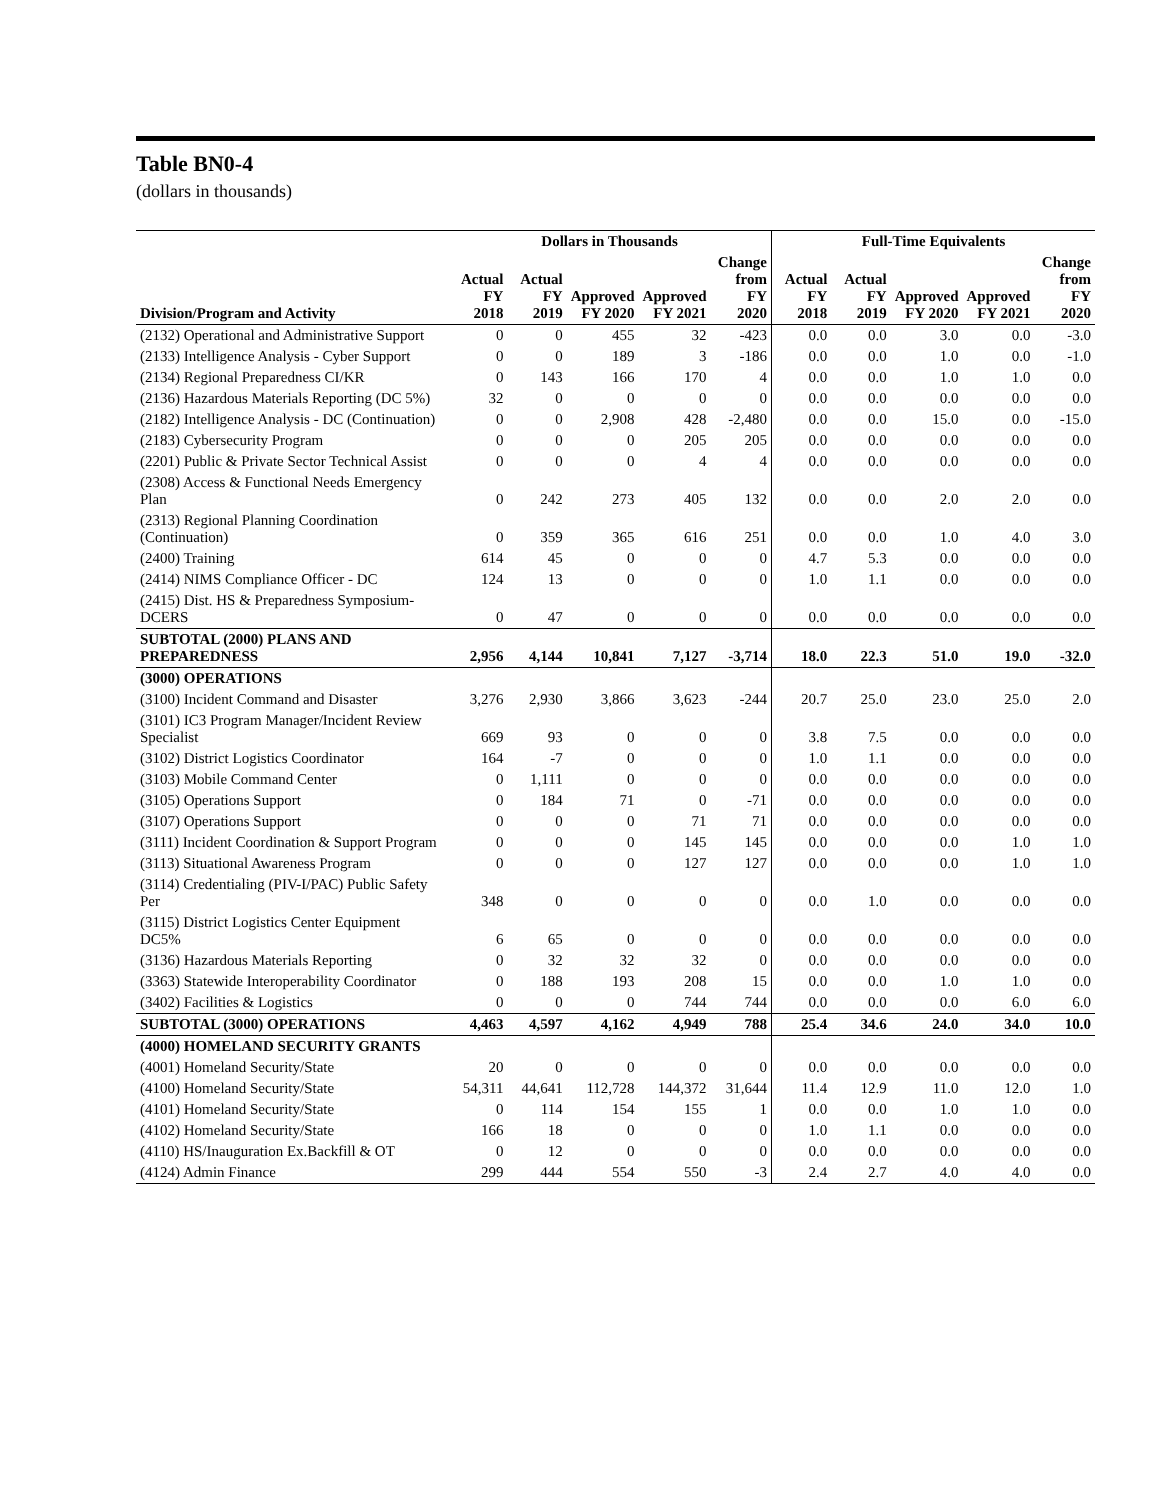Table BN0-4
(dollars in thousands)
| | Dollars in Thousands | | | | | Full-Time Equivalents | | | | |
| --- | --- | --- | --- | --- | --- | --- | --- | --- | --- | --- |
| Division/Program and Activity | Actual FY 2018 | Actual FY 2019 | Approved FY 2020 | Approved FY 2021 | Change from FY 2020 | Actual FY 2018 | Actual FY 2019 | Approved FY 2020 | Approved FY 2021 | Change from FY 2020 |
| (2132) Operational and Administrative Support | 0 | 0 | 455 | 32 | -423 | 0.0 | 0.0 | 3.0 | 0.0 | -3.0 |
| (2133) Intelligence Analysis - Cyber Support | 0 | 0 | 189 | 3 | -186 | 0.0 | 0.0 | 1.0 | 0.0 | -1.0 |
| (2134) Regional Preparedness CI/KR | 0 | 143 | 166 | 170 | 4 | 0.0 | 0.0 | 1.0 | 1.0 | 0.0 |
| (2136) Hazardous Materials Reporting (DC 5%) | 32 | 0 | 0 | 0 | 0 | 0.0 | 0.0 | 0.0 | 0.0 | 0.0 |
| (2182) Intelligence Analysis - DC (Continuation) | 0 | 0 | 2,908 | 428 | -2,480 | 0.0 | 0.0 | 15.0 | 0.0 | -15.0 |
| (2183) Cybersecurity Program | 0 | 0 | 0 | 205 | 205 | 0.0 | 0.0 | 0.0 | 0.0 | 0.0 |
| (2201) Public & Private Sector Technical Assist | 0 | 0 | 0 | 4 | 4 | 0.0 | 0.0 | 0.0 | 0.0 | 0.0 |
| (2308) Access & Functional Needs Emergency Plan | 0 | 242 | 273 | 405 | 132 | 0.0 | 0.0 | 2.0 | 2.0 | 0.0 |
| (2313) Regional Planning Coordination (Continuation) | 0 | 359 | 365 | 616 | 251 | 0.0 | 0.0 | 1.0 | 4.0 | 3.0 |
| (2400) Training | 614 | 45 | 0 | 0 | 0 | 4.7 | 5.3 | 0.0 | 0.0 | 0.0 |
| (2414) NIMS Compliance Officer - DC | 124 | 13 | 0 | 0 | 0 | 1.0 | 1.1 | 0.0 | 0.0 | 0.0 |
| (2415) Dist. HS & Preparedness Symposium-DCERS | 0 | 47 | 0 | 0 | 0 | 0.0 | 0.0 | 0.0 | 0.0 | 0.0 |
| SUBTOTAL (2000) PLANS AND PREPAREDNESS | 2,956 | 4,144 | 10,841 | 7,127 | -3,714 | 18.0 | 22.3 | 51.0 | 19.0 | -32.0 |
| (3000) OPERATIONS | | | | | | | | | | |
| (3100) Incident Command and Disaster | 3,276 | 2,930 | 3,866 | 3,623 | -244 | 20.7 | 25.0 | 23.0 | 25.0 | 2.0 |
| (3101) IC3 Program Manager/Incident Review Specialist | 669 | 93 | 0 | 0 | 0 | 3.8 | 7.5 | 0.0 | 0.0 | 0.0 |
| (3102) District Logistics Coordinator | 164 | -7 | 0 | 0 | 0 | 1.0 | 1.1 | 0.0 | 0.0 | 0.0 |
| (3103) Mobile Command Center | 0 | 1,111 | 0 | 0 | 0 | 0.0 | 0.0 | 0.0 | 0.0 | 0.0 |
| (3105) Operations Support | 0 | 184 | 71 | 0 | -71 | 0.0 | 0.0 | 0.0 | 0.0 | 0.0 |
| (3107) Operations Support | 0 | 0 | 0 | 71 | 71 | 0.0 | 0.0 | 0.0 | 0.0 | 0.0 |
| (3111) Incident Coordination & Support Program | 0 | 0 | 0 | 145 | 145 | 0.0 | 0.0 | 0.0 | 1.0 | 1.0 |
| (3113) Situational Awareness Program | 0 | 0 | 0 | 127 | 127 | 0.0 | 0.0 | 0.0 | 1.0 | 1.0 |
| (3114) Credentialing (PIV-I/PAC) Public Safety Per | 348 | 0 | 0 | 0 | 0 | 0.0 | 1.0 | 0.0 | 0.0 | 0.0 |
| (3115) District Logistics Center Equipment DC5% | 6 | 65 | 0 | 0 | 0 | 0.0 | 0.0 | 0.0 | 0.0 | 0.0 |
| (3136) Hazardous Materials Reporting | 0 | 32 | 32 | 32 | 0 | 0.0 | 0.0 | 0.0 | 0.0 | 0.0 |
| (3363) Statewide Interoperability Coordinator | 0 | 188 | 193 | 208 | 15 | 0.0 | 0.0 | 1.0 | 1.0 | 0.0 |
| (3402) Facilities & Logistics | 0 | 0 | 0 | 744 | 744 | 0.0 | 0.0 | 0.0 | 6.0 | 6.0 |
| SUBTOTAL (3000) OPERATIONS | 4,463 | 4,597 | 4,162 | 4,949 | 788 | 25.4 | 34.6 | 24.0 | 34.0 | 10.0 |
| (4000) HOMELAND SECURITY GRANTS | | | | | | | | | | |
| (4001) Homeland Security/State | 20 | 0 | 0 | 0 | 0 | 0.0 | 0.0 | 0.0 | 0.0 | 0.0 |
| (4100) Homeland Security/State | 54,311 | 44,641 | 112,728 | 144,372 | 31,644 | 11.4 | 12.9 | 11.0 | 12.0 | 1.0 |
| (4101) Homeland Security/State | 0 | 114 | 154 | 155 | 1 | 0.0 | 0.0 | 1.0 | 1.0 | 0.0 |
| (4102) Homeland Security/State | 166 | 18 | 0 | 0 | 0 | 1.0 | 1.1 | 0.0 | 0.0 | 0.0 |
| (4110) HS/Inauguration Ex.Backfill & OT | 0 | 12 | 0 | 0 | 0 | 0.0 | 0.0 | 0.0 | 0.0 | 0.0 |
| (4124) Admin Finance | 299 | 444 | 554 | 550 | -3 | 2.4 | 2.7 | 4.0 | 4.0 | 0.0 |